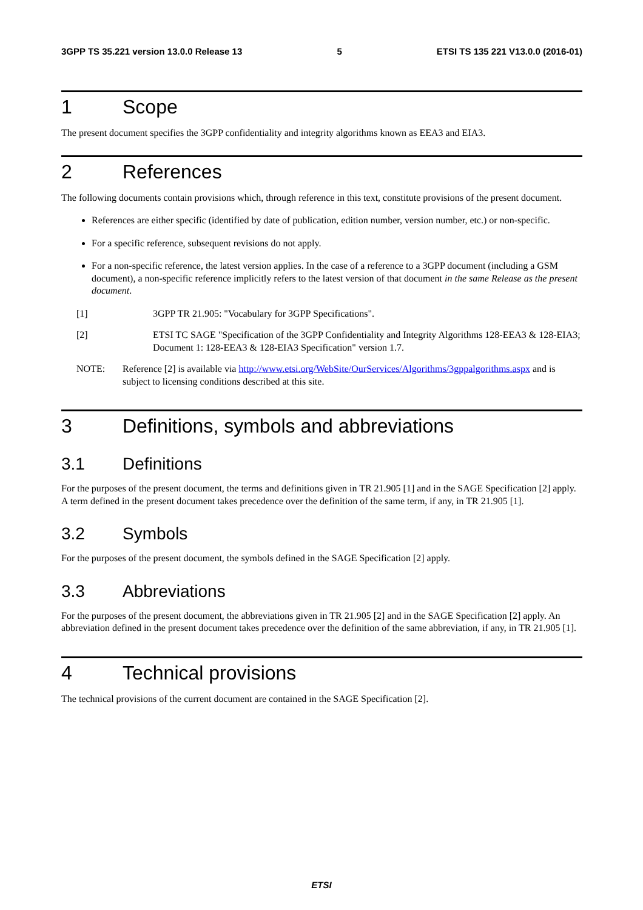3GPP TS 35.221 version 13.0.0 Release 13 5 ETSI TS 135 221 V13.0.0 (2016-01)
1 Scope
The present document specifies the 3GPP confidentiality and integrity algorithms known as EEA3 and EIA3.
2 References
The following documents contain provisions which, through reference in this text, constitute provisions of the present document.
References are either specific (identified by date of publication, edition number, version number, etc.) or non-specific.
For a specific reference, subsequent revisions do not apply.
For a non-specific reference, the latest version applies. In the case of a reference to a 3GPP document (including a GSM document), a non-specific reference implicitly refers to the latest version of that document in the same Release as the present document.
[1] 3GPP TR 21.905: "Vocabulary for 3GPP Specifications".
[2] ETSI TC SAGE "Specification of the 3GPP Confidentiality and Integrity Algorithms 128-EEA3 & 128-EIA3; Document 1: 128-EEA3 & 128-EIA3 Specification" version 1.7.
NOTE: Reference [2] is available via http://www.etsi.org/WebSite/OurServices/Algorithms/3gppalgorithms.aspx and is subject to licensing conditions described at this site.
3 Definitions, symbols and abbreviations
3.1 Definitions
For the purposes of the present document, the terms and definitions given in TR 21.905 [1] and in the SAGE Specification [2] apply. A term defined in the present document takes precedence over the definition of the same term, if any, in TR 21.905 [1].
3.2 Symbols
For the purposes of the present document, the symbols defined in the SAGE Specification [2] apply.
3.3 Abbreviations
For the purposes of the present document, the abbreviations given in TR 21.905 [2] and in the SAGE Specification [2] apply. An abbreviation defined in the present document takes precedence over the definition of the same abbreviation, if any, in TR 21.905 [1].
4 Technical provisions
The technical provisions of the current document are contained in the SAGE Specification [2].
ETSI